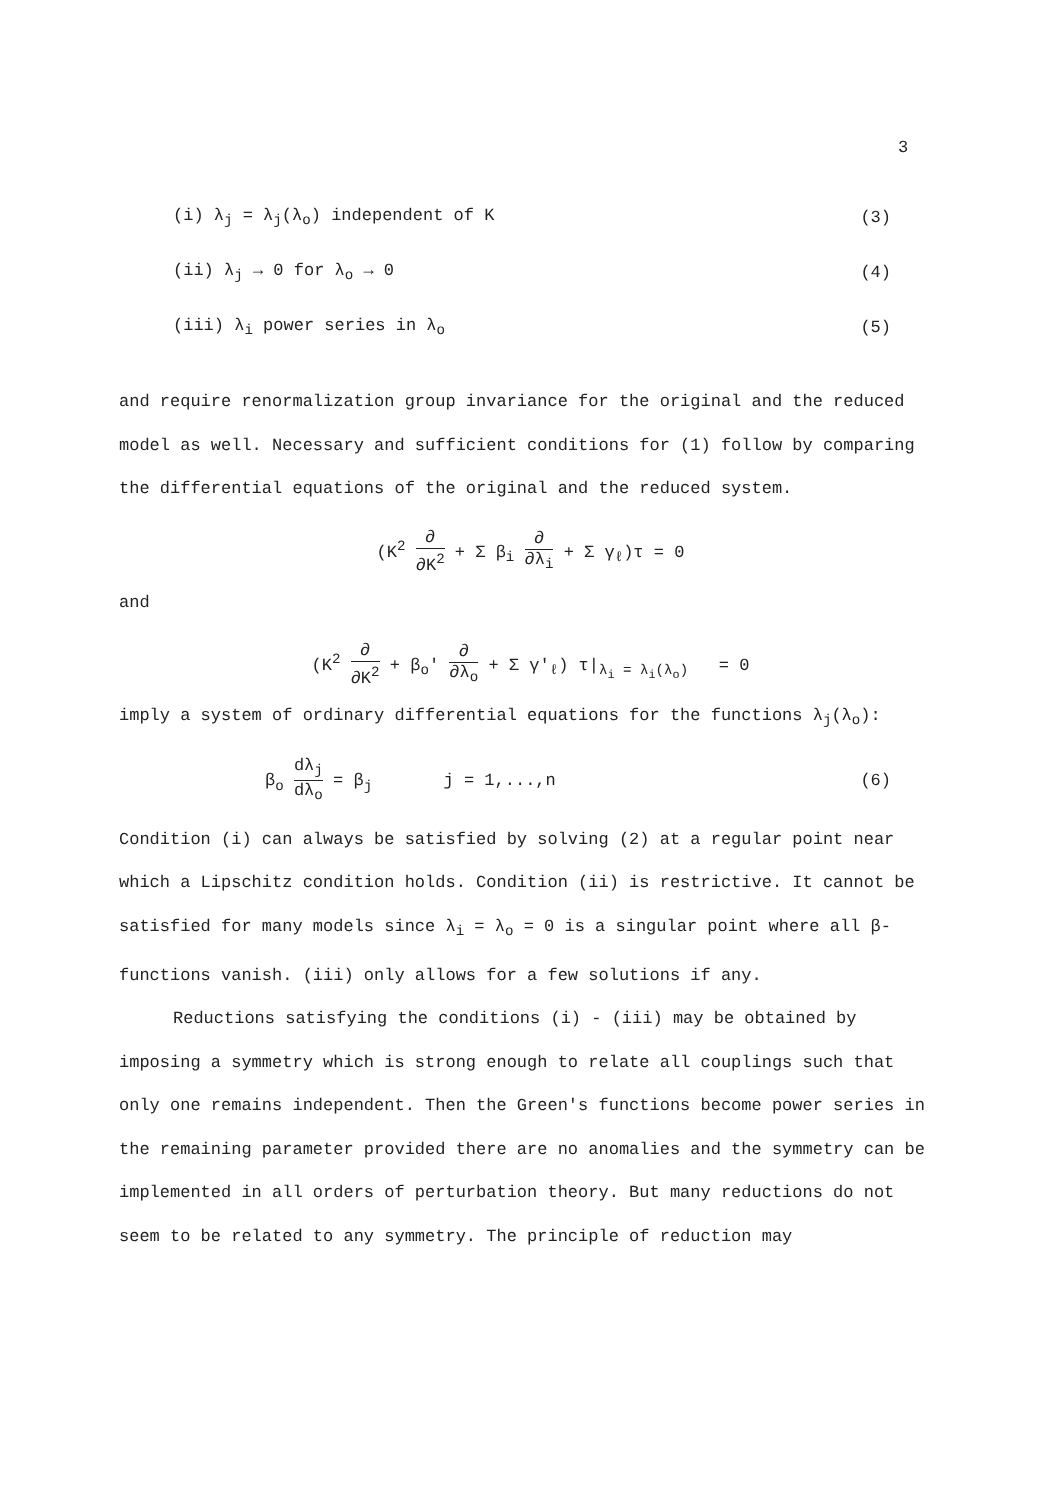3
(i) λ<sub>j</sub> = λ<sub>j</sub>(λ<sub>o</sub>) independent of K (3)
(ii) λ<sub>j</sub> → 0 for λ<sub>o</sub> → 0 (4)
(iii) λ<sub>i</sub> power series in λ<sub>o</sub> (5)
and require renormalization group invariance for the original and the reduced model as well. Necessary and sufficient conditions for (1) follow by comparing the differential equations of the original and the reduced system.
(K<sup>2</sup> ∂ ∂K<sup>2</sup> + Σ β<sub>i</sub> ∂ ∂λ<sub>i</sub> + Σ γ<sub>ℓ</sub>)τ = 0
and
(K<sup>2</sup> ∂ ∂K<sup>2</sup> + β<sub>o</sub>' ∂ ∂λ<sub>o</sub> + Σ γ'<sub>ℓ</sub>) τ|<sub>λ<sub>i</sub> = λ<sub>i</sub>(λ<sub>o</sub>)</sub> = 0
imply a system of ordinary differential equations for the functions λ<sub>j</sub>(λ<sub>o</sub>):
β<sub>o</sub> dλ<sub>j</sub> dλ<sub>o</sub> = β<sub>j</sub> j = 1,...,n (6)
Condition (i) can always be satisfied by solving (2) at a regular point near which a Lipschitz condition holds. Condition (ii) is restrictive. It cannot be satisfied for many models since λ<sub>i</sub> = λ<sub>o</sub> = 0 is a singular point where all β-functions vanish. (iii) only allows for a few solutions if any.
Reductions satisfying the conditions (i) - (iii) may be obtained by imposing a symmetry which is strong enough to relate all couplings such that only one remains independent. Then the Green's functions become power series in the remaining parameter provided there are no anomalies and the symmetry can be implemented in all orders of perturbation theory. But many reductions do not seem to be related to any symmetry. The principle of reduction may